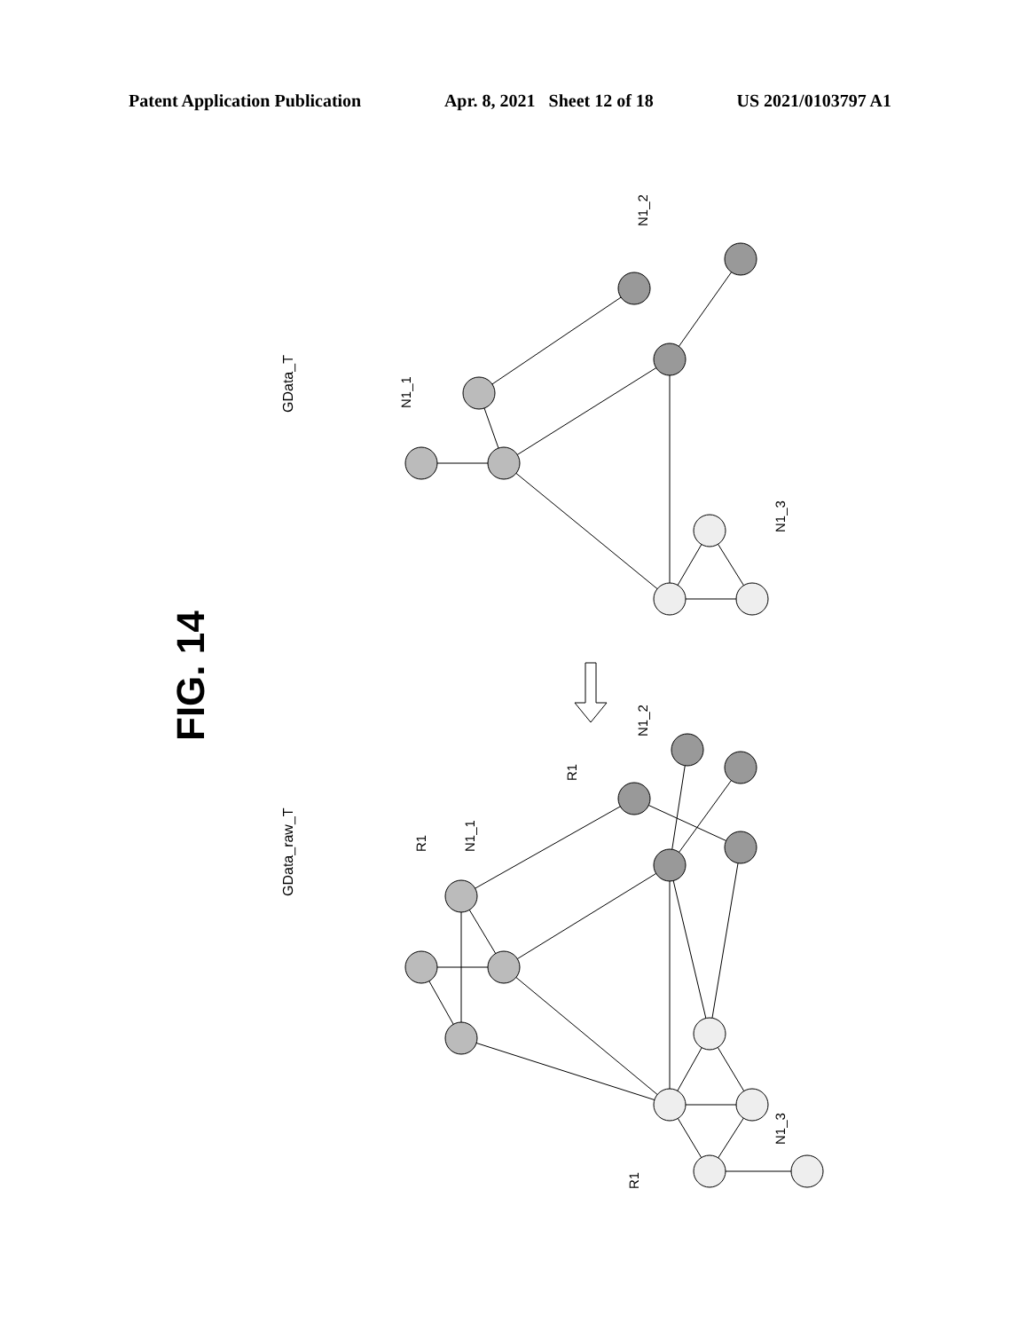Patent Application Publication Apr. 8, 2021 Sheet 12 of 18 US 2021/0103797 A1
FIG. 14
GData_T
GData_raw_T
N1_1
N1_2
N1_3
R1
N1_1
R1
N1_2
N1_3
R1